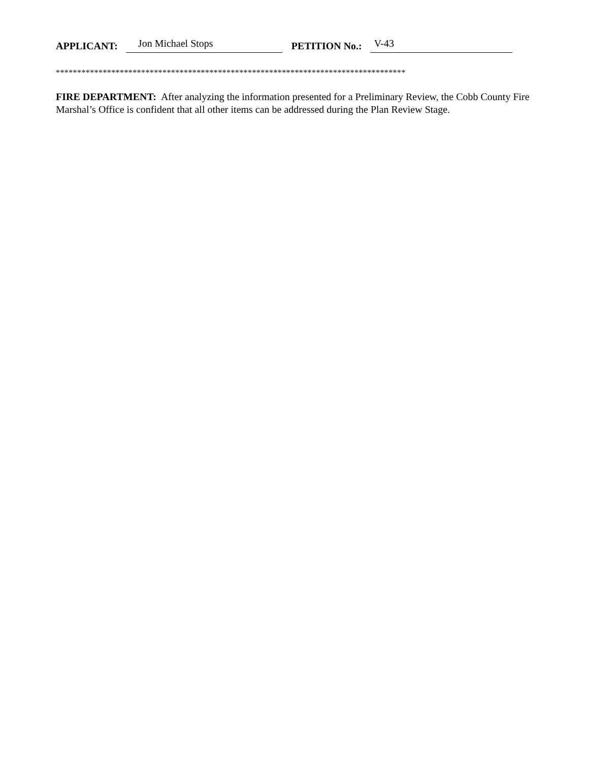APPLICANT: Jon Michael Stops PETITION No.: V-43
**********************************************************************************
FIRE DEPARTMENT: After analyzing the information presented for a Preliminary Review, the Cobb County Fire Marshal’s Office is confident that all other items can be addressed during the Plan Review Stage.